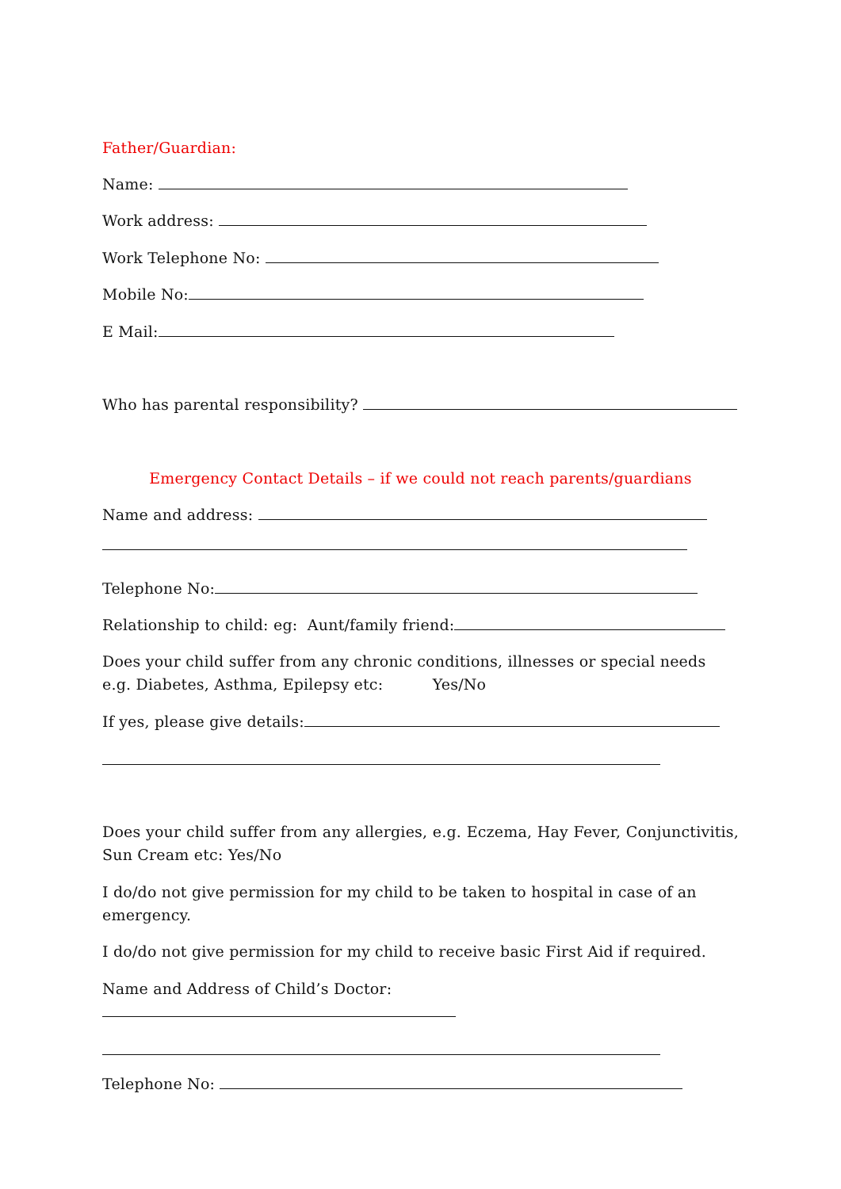Father/Guardian:
Name:
Work address:
Work Telephone No:
Mobile No:
E Mail:
Who has parental responsibility?
Emergency Contact Details – if we could not reach parents/guardians
Name and address:
Telephone No:
Relationship to child: eg: Aunt/family friend:
Does your child suffer from any chronic conditions, illnesses or special needs e.g. Diabetes, Asthma, Epilepsy etc: Yes/No
If yes, please give details:
Does your child suffer from any allergies, e.g. Eczema, Hay Fever, Conjunctivitis, Sun Cream etc: Yes/No
I do/do not give permission for my child to be taken to hospital in case of an emergency.
I do/do not give permission for my child to receive basic First Aid if required.
Name and Address of Child’s Doctor:
Telephone No: